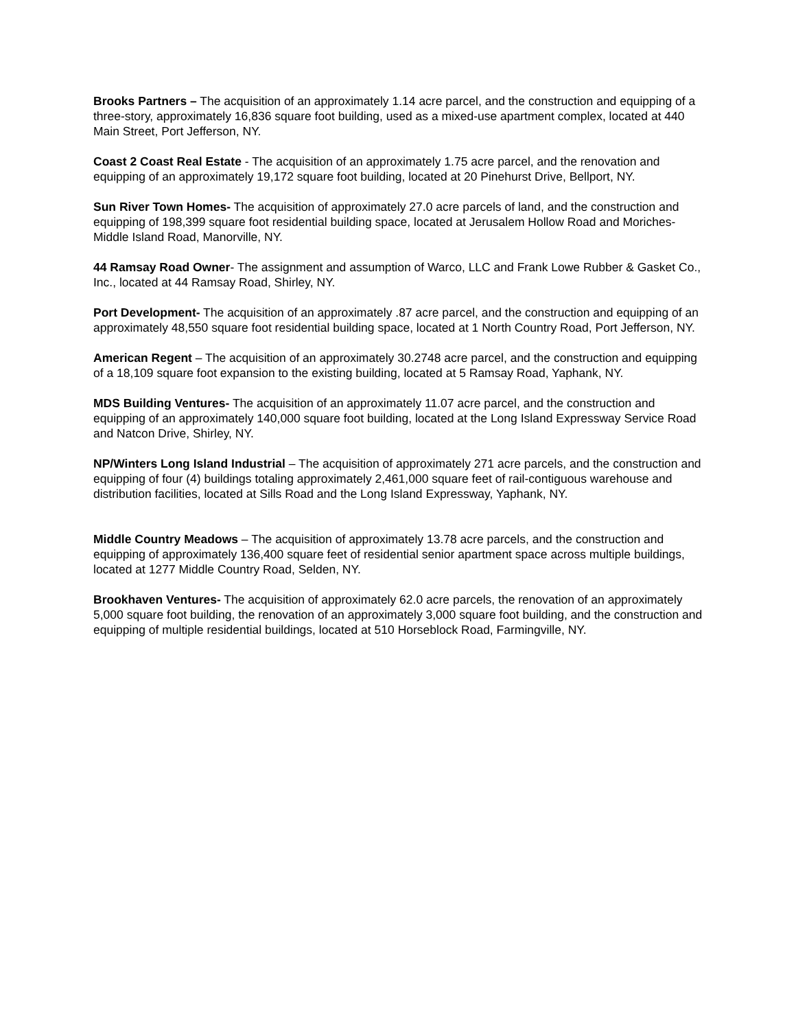Brooks Partners – The acquisition of an approximately 1.14 acre parcel, and the construction and equipping of a three-story, approximately 16,836 square foot building, used as a mixed-use apartment complex, located at 440 Main Street, Port Jefferson, NY.
Coast 2 Coast Real Estate - The acquisition of an approximately 1.75 acre parcel, and the renovation and equipping of an approximately 19,172 square foot building, located at 20 Pinehurst Drive, Bellport, NY.
Sun River Town Homes- The acquisition of approximately 27.0 acre parcels of land, and the construction and equipping of 198,399 square foot residential building space, located at Jerusalem Hollow Road and Moriches-Middle Island Road, Manorville, NY.
44 Ramsay Road Owner- The assignment and assumption of Warco, LLC and Frank Lowe Rubber & Gasket Co., Inc., located at 44 Ramsay Road, Shirley, NY.
Port Development- The acquisition of an approximately .87 acre parcel, and the construction and equipping of an approximately 48,550 square foot residential building space, located at 1 North Country Road, Port Jefferson, NY.
American Regent – The acquisition of an approximately 30.2748 acre parcel, and the construction and equipping of a 18,109 square foot expansion to the existing building, located at 5 Ramsay Road, Yaphank, NY.
MDS Building Ventures- The acquisition of an approximately 11.07 acre parcel, and the construction and equipping of an approximately 140,000 square foot building, located at the Long Island Expressway Service Road and Natcon Drive, Shirley, NY.
NP/Winters Long Island Industrial – The acquisition of approximately 271 acre parcels, and the construction and equipping of four (4) buildings totaling approximately 2,461,000 square feet of rail-contiguous warehouse and distribution facilities, located at Sills Road and the Long Island Expressway, Yaphank, NY.
Middle Country Meadows – The acquisition of approximately 13.78 acre parcels, and the construction and equipping of approximately 136,400 square feet of residential senior apartment space across multiple buildings, located at 1277 Middle Country Road, Selden, NY.
Brookhaven Ventures- The acquisition of approximately 62.0 acre parcels, the renovation of an approximately 5,000 square foot building, the renovation of an approximately 3,000 square foot building, and the construction and equipping of multiple residential buildings, located at 510 Horseblock Road, Farmingville, NY.